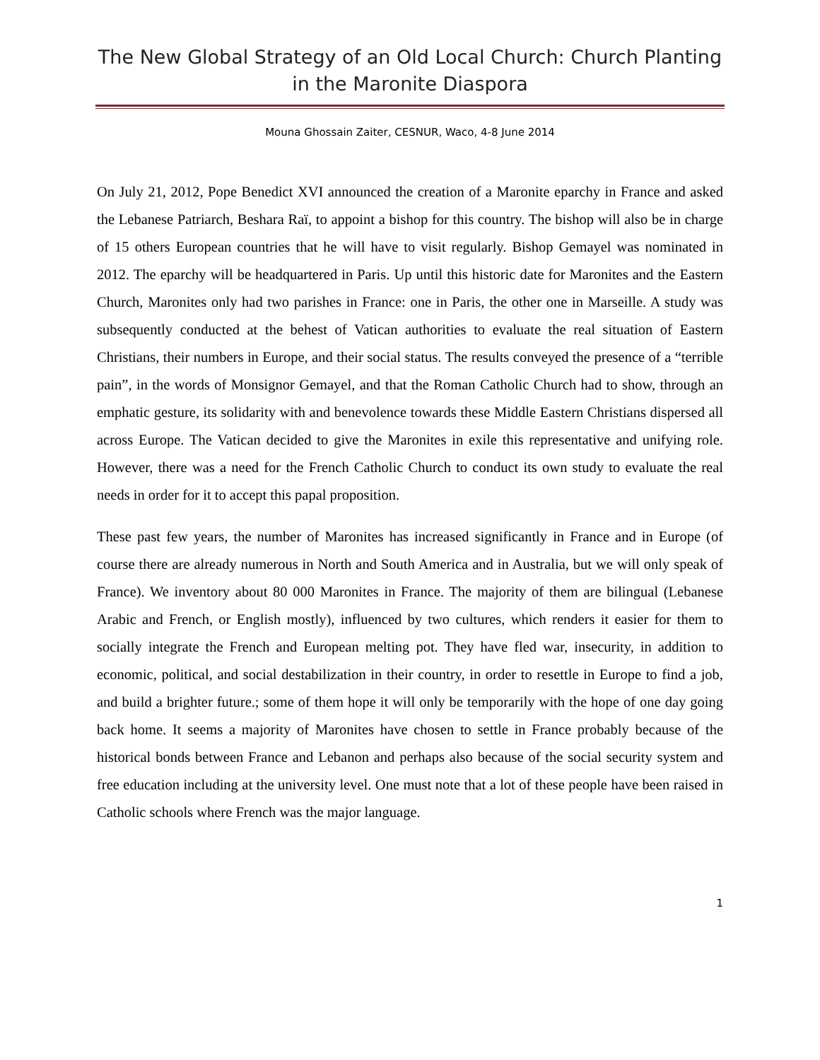The New Global Strategy of an Old Local Church: Church Planting in the Maronite Diaspora
Mouna Ghossain Zaiter, CESNUR, Waco, 4-8 June 2014
On July 21, 2012, Pope Benedict XVI announced the creation of a Maronite eparchy in France and asked the Lebanese Patriarch, Beshara Raï, to appoint a bishop for this country. The bishop will also be in charge of 15 others European countries that he will have to visit regularly. Bishop Gemayel was nominated in 2012. The eparchy will be headquartered in Paris. Up until this historic date for Maronites and the Eastern Church, Maronites only had two parishes in France: one in Paris, the other one in Marseille. A study was subsequently conducted at the behest of Vatican authorities to evaluate the real situation of Eastern Christians, their numbers in Europe, and their social status. The results conveyed the presence of a “terrible pain”, in the words of Monsignor Gemayel, and that the Roman Catholic Church had to show, through an emphatic gesture, its solidarity with and benevolence towards these Middle Eastern Christians dispersed all across Europe. The Vatican decided to give the Maronites in exile this representative and unifying role. However, there was a need for the French Catholic Church to conduct its own study to evaluate the real needs in order for it to accept this papal proposition.
These past few years, the number of Maronites has increased significantly in France and in Europe (of course there are already numerous in North and South America and in Australia, but we will only speak of France). We inventory about 80 000 Maronites in France. The majority of them are bilingual (Lebanese Arabic and French, or English mostly), influenced by two cultures, which renders it easier for them to socially integrate the French and European melting pot. They have fled war, insecurity, in addition to economic, political, and social destabilization in their country, in order to resettle in Europe to find a job, and build a brighter future.; some of them hope it will only be temporarily with the hope of one day going back home. It seems a majority of Maronites have chosen to settle in France probably because of the historical bonds between France and Lebanon and perhaps also because of the social security system and free education including at the university level. One must note that a lot of these people have been raised in Catholic schools where French was the major language.
1